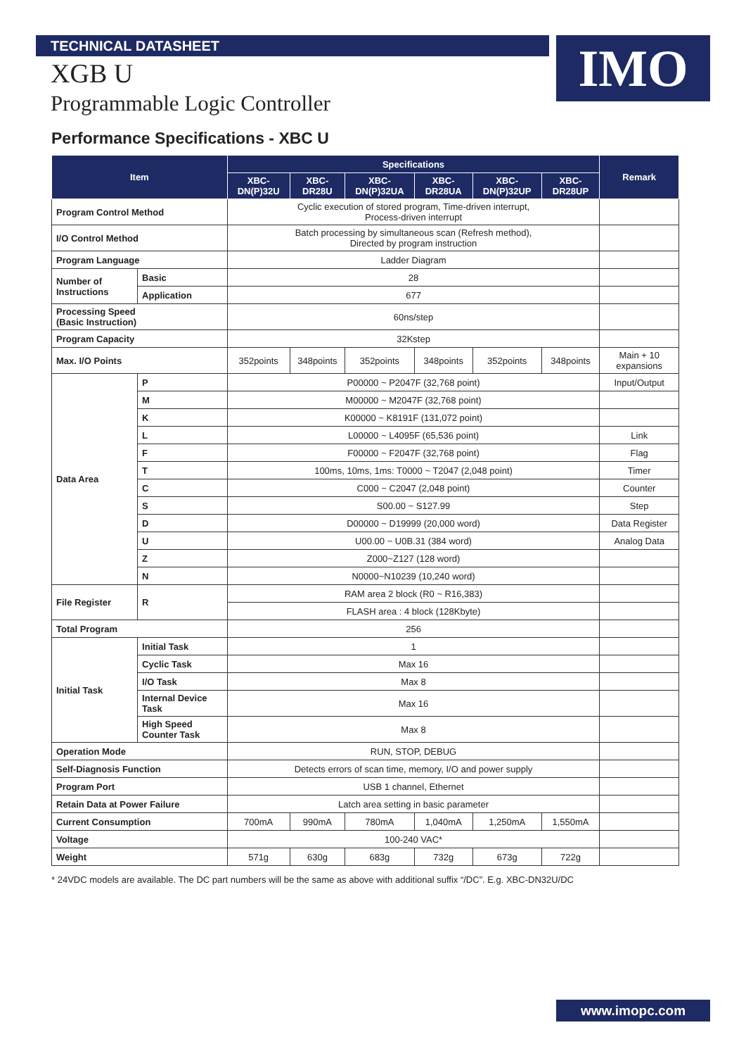TECHNICAL DATASHEET
IMO
XGB U
Programmable Logic Controller
Performance Specifications - XBC U
| Item | | Specifications | | | | | | Remark |
| --- | --- | --- | --- | --- | --- | --- | --- | --- |
| | | XBC-DN(P)32U | XBC-DR28U | XBC-DN(P)32UA | XBC-DR28UA | XBC-DN(P)32UP | XBC-DR28UP | |
| Program Control Method | | Cyclic execution of stored program, Time-driven interrupt, Process-driven interrupt | | | | | | |
| I/O Control Method | | Batch processing by simultaneous scan (Refresh method), Directed by program instruction | | | | | | |
| Program Language | | Ladder Diagram | | | | | | |
| Number of Instructions | Basic | 28 | | | | | | |
| | Application | 677 | | | | | | |
| Processing Speed (Basic Instruction) | | 60ns/step | | | | | | |
| Program Capacity | | 32Kstep | | | | | | |
| Max. I/O Points | | 352points | 348points | 352points | 348points | 352points | 348points | Main + 10 expansions |
| Data Area | P | P00000 ~ P2047F (32,768 point) | | | | | | Input/Output |
| | M | M00000 ~ M2047F (32,768 point) | | | | | | |
| | K | K00000 ~ K8191F (131,072 point) | | | | | | |
| | L | L00000 ~ L4095F (65,536 point) | | | | | | Link |
| | F | F00000 ~ F2047F (32,768 point) | | | | | | Flag |
| | T | 100ms, 10ms, 1ms: T0000 ~ T2047 (2,048 point) | | | | | | Timer |
| | C | C000 ~ C2047 (2,048 point) | | | | | | Counter |
| | S | S00.00 ~ S127.99 | | | | | | Step |
| | D | D00000 ~ D19999 (20,000 word) | | | | | | Data Register |
| | U | U00.00 ~ U0B.31 (384 word) | | | | | | Analog Data |
| | Z | Z000~Z127 (128 word) | | | | | | |
| | N | N0000~N10239 (10,240 word) | | | | | | |
| File Register | R | RAM area 2 block (R0 ~ R16,383) | | | | | | |
| | | FLASH area : 4 block (128Kbyte) | | | | | | |
| Total Program | | 256 | | | | | | |
| Initial Task | Initial Task | 1 | | | | | | |
| | Cyclic Task | Max 16 | | | | | | |
| | I/O Task | Max 8 | | | | | | |
| | Internal Device Task | Max 16 | | | | | | |
| | High Speed Counter Task | Max 8 | | | | | | |
| Operation Mode | | RUN, STOP, DEBUG | | | | | | |
| Self-Diagnosis Function | | Detects errors of scan time, memory, I/O and power supply | | | | | | |
| Program Port | | USB 1 channel, Ethernet | | | | | | |
| Retain Data at Power Failure | | Latch area setting in basic parameter | | | | | | |
| Current Consumption | | 700mA | 990mA | 780mA | 1,040mA | 1,250mA | 1,550mA | |
| Voltage | | 100-240 VAC* | | | | | | |
| Weight | | 571g | 630g | 683g | 732g | 673g | 722g | |
* 24VDC models are available. The DC part numbers will be the same as above with additional suffix “/DC”. E.g. XBC-DN32U/DC
www.imopc.com